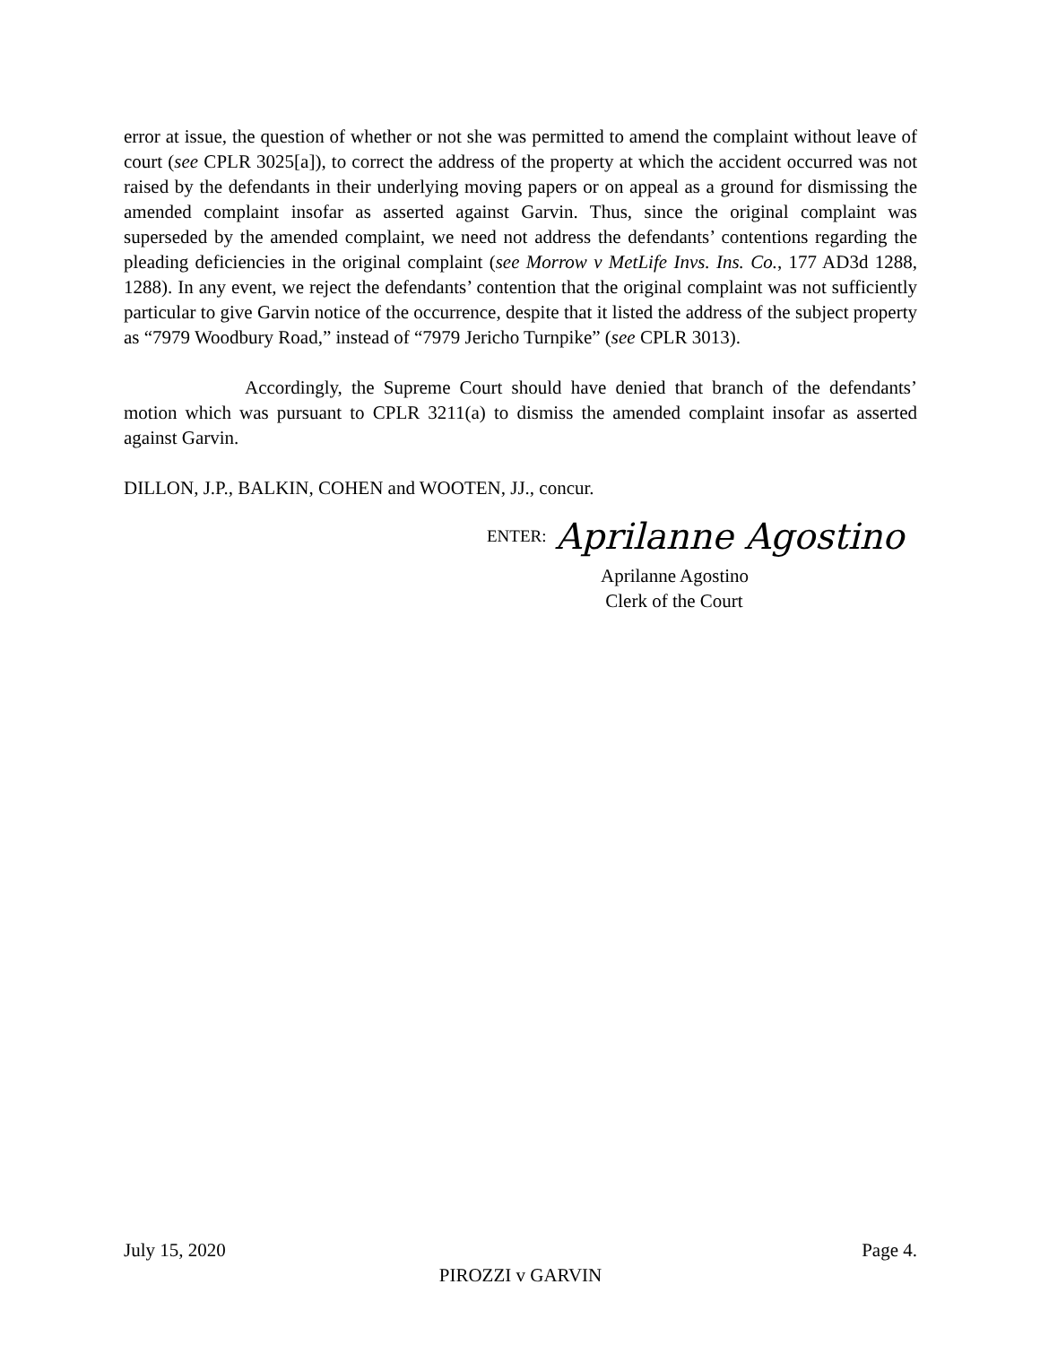error at issue, the question of whether or not she was permitted to amend the complaint without leave of court (see CPLR 3025[a]), to correct the address of the property at which the accident occurred was not raised by the defendants in their underlying moving papers or on appeal as a ground for dismissing the amended complaint insofar as asserted against Garvin. Thus, since the original complaint was superseded by the amended complaint, we need not address the defendants’ contentions regarding the pleading deficiencies in the original complaint (see Morrow v MetLife Invs. Ins. Co., 177 AD3d 1288, 1288). In any event, we reject the defendants’ contention that the original complaint was not sufficiently particular to give Garvin notice of the occurrence, despite that it listed the address of the subject property as “7979 Woodbury Road,” instead of “7979 Jericho Turnpike” (see CPLR 3013).
Accordingly, the Supreme Court should have denied that branch of the defendants’ motion which was pursuant to CPLR 3211(a) to dismiss the amended complaint insofar as asserted against Garvin.
DILLON, J.P., BALKIN, COHEN and WOOTEN, JJ., concur.
ENTER: Aprilanne Agostino
Aprilanne Agostino
Clerk of the Court
July 15, 2020 Page 4.
PIROZZI v GARVIN